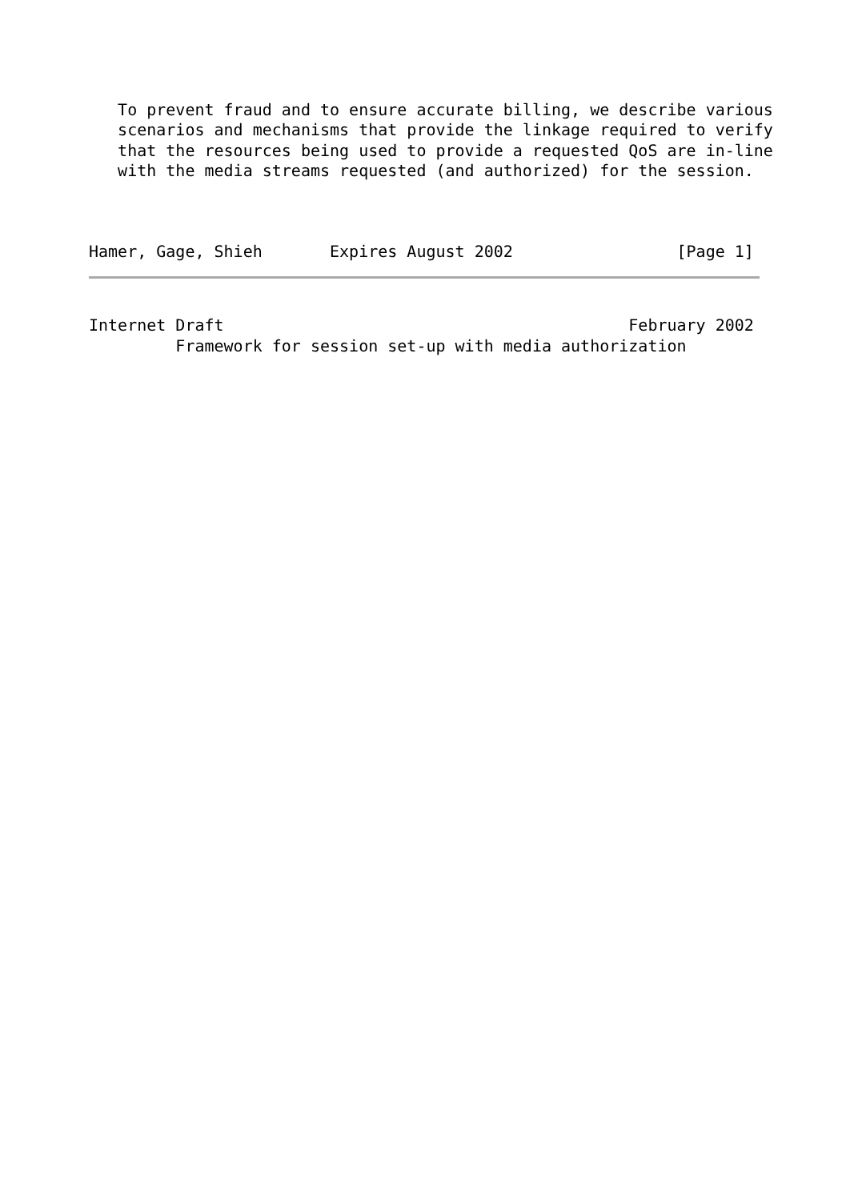To prevent fraud and to ensure accurate billing, we describe various
   scenarios and mechanisms that provide the linkage required to verify
   that the resources being used to provide a requested QoS are in-line
   with the media streams requested (and authorized) for the session.



Hamer, Gage, Shieh       Expires August 2002                 [Page 1]
Internet Draft                                          February 2002
         Framework for session set-up with media authorization